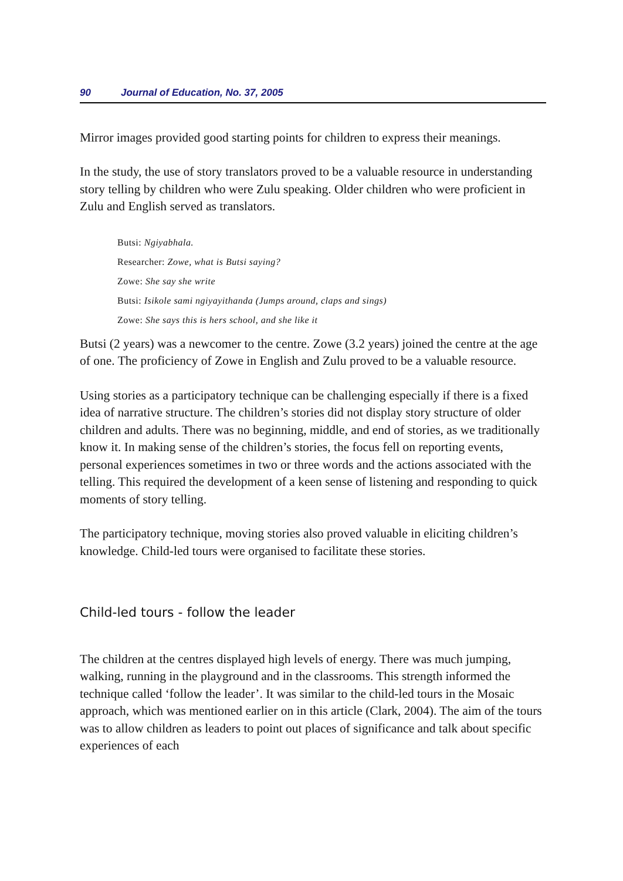90 Journal of Education, No. 37, 2005
Mirror images provided good starting points for children to express their meanings.
In the study, the use of story translators proved to be a valuable resource in understanding story telling by children who were Zulu speaking. Older children who were proficient in Zulu and English served as translators.
Butsi: Ngiyabhala.
Researcher: Zowe, what is Butsi saying?
Zowe: She say she write
Butsi: Isikole sami ngiyayithanda (Jumps around, claps and sings)
Zowe: She says this is hers school, and she like it
Butsi (2 years) was a newcomer to the centre. Zowe (3.2 years) joined the centre at the age of one. The proficiency of Zowe in English and Zulu proved to be a valuable resource.
Using stories as a participatory technique can be challenging especially if there is a fixed idea of narrative structure. The children’s stories did not display story structure of older children and adults. There was no beginning, middle, and end of stories, as we traditionally know it. In making sense of the children’s stories, the focus fell on reporting events, personal experiences sometimes in two or three words and the actions associated with the telling. This required the development of a keen sense of listening and responding to quick moments of story telling.
The participatory technique, moving stories also proved valuable in eliciting children’s knowledge. Child-led tours were organised to facilitate these stories.
Child-led tours - follow the leader
The children at the centres displayed high levels of energy. There was much jumping, walking, running in the playground and in the classrooms. This strength informed the technique called ‘follow the leader’. It was similar to the child-led tours in the Mosaic approach, which was mentioned earlier on in this article (Clark, 2004). The aim of the tours was to allow children as leaders to point out places of significance and talk about specific experiences of each